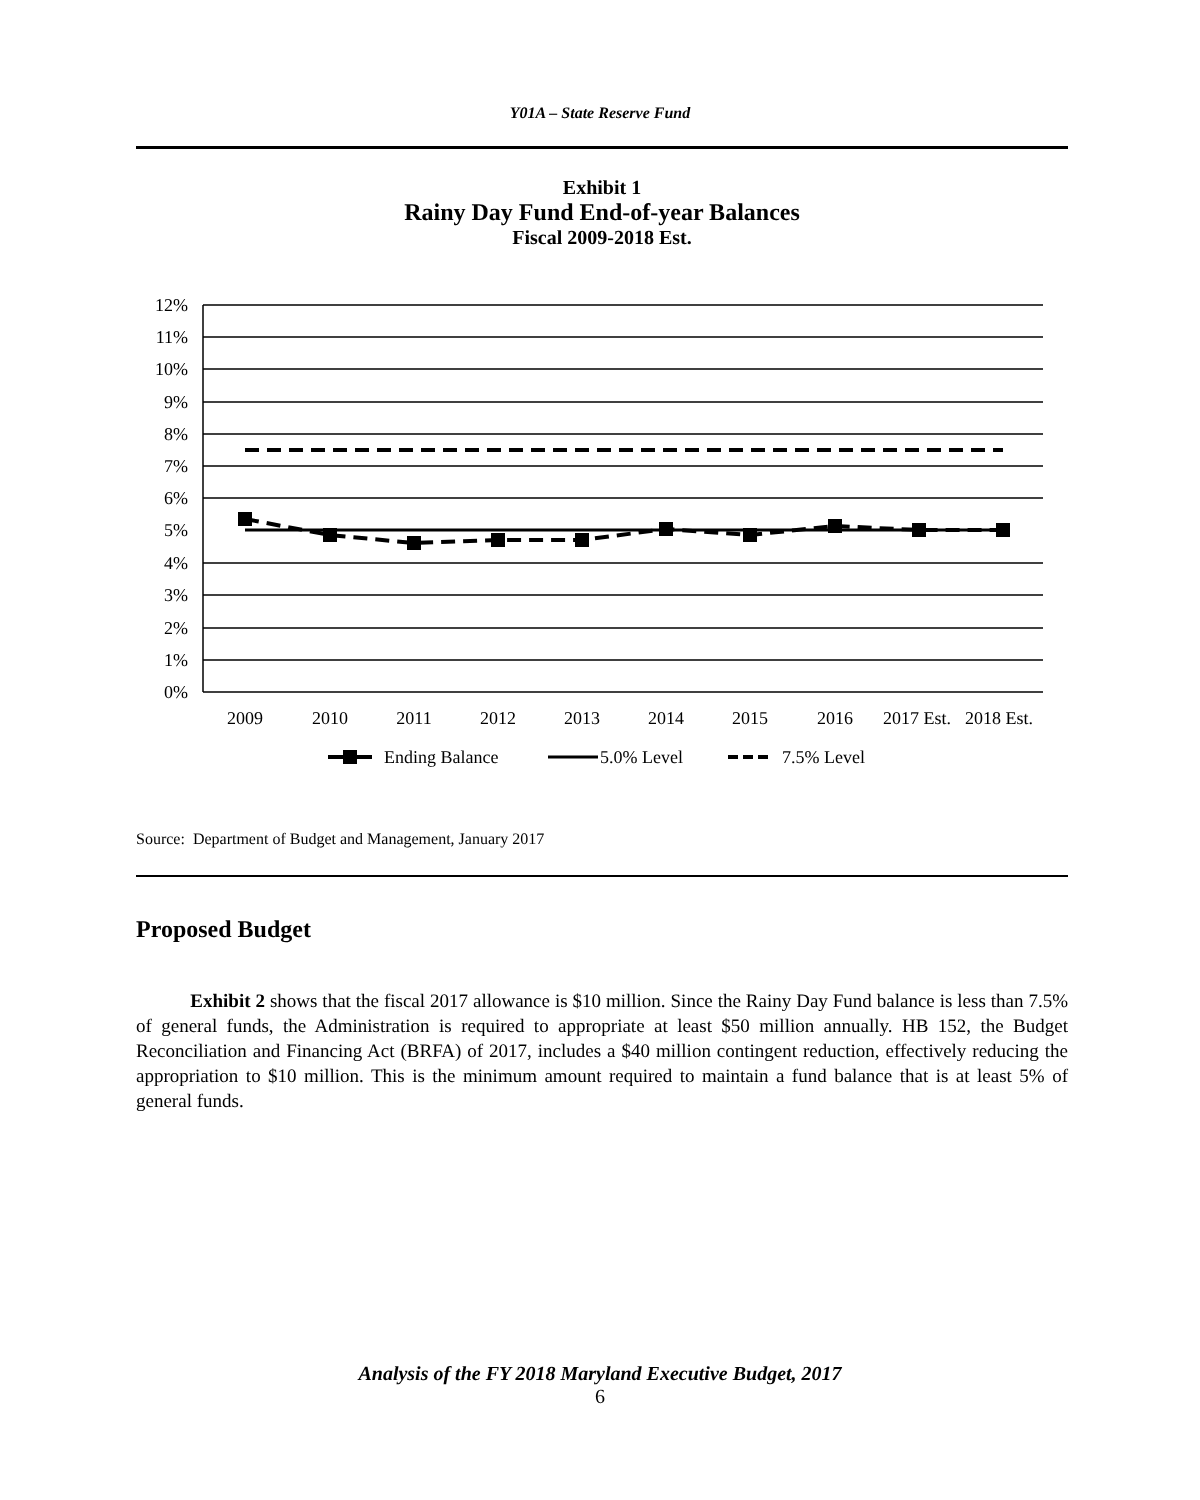Y01A – State Reserve Fund
Exhibit 1
Rainy Day Fund End-of-year Balances
Fiscal 2009-2018 Est.
12%
11%
10%
9%
8%
7%
6%
5%
4%
3%
2%
1%
0%
2009
2010
2011
2012
2013
2014
2015
2016
2017 Est.
2018 Est.
Ending Balance
5.0% Level
7.5% Level
Source: Department of Budget and Management, January 2017
Proposed Budget
Exhibit 2 shows that the fiscal 2017 allowance is $10 million. Since the Rainy Day Fund balance is less than 7.5% of general funds, the Administration is required to appropriate at least $50 million annually. HB 152, the Budget Reconciliation and Financing Act (BRFA) of 2017, includes a $40 million contingent reduction, effectively reducing the appropriation to $10 million. This is the minimum amount required to maintain a fund balance that is at least 5% of general funds.
Analysis of the FY 2018 Maryland Executive Budget, 2017
6